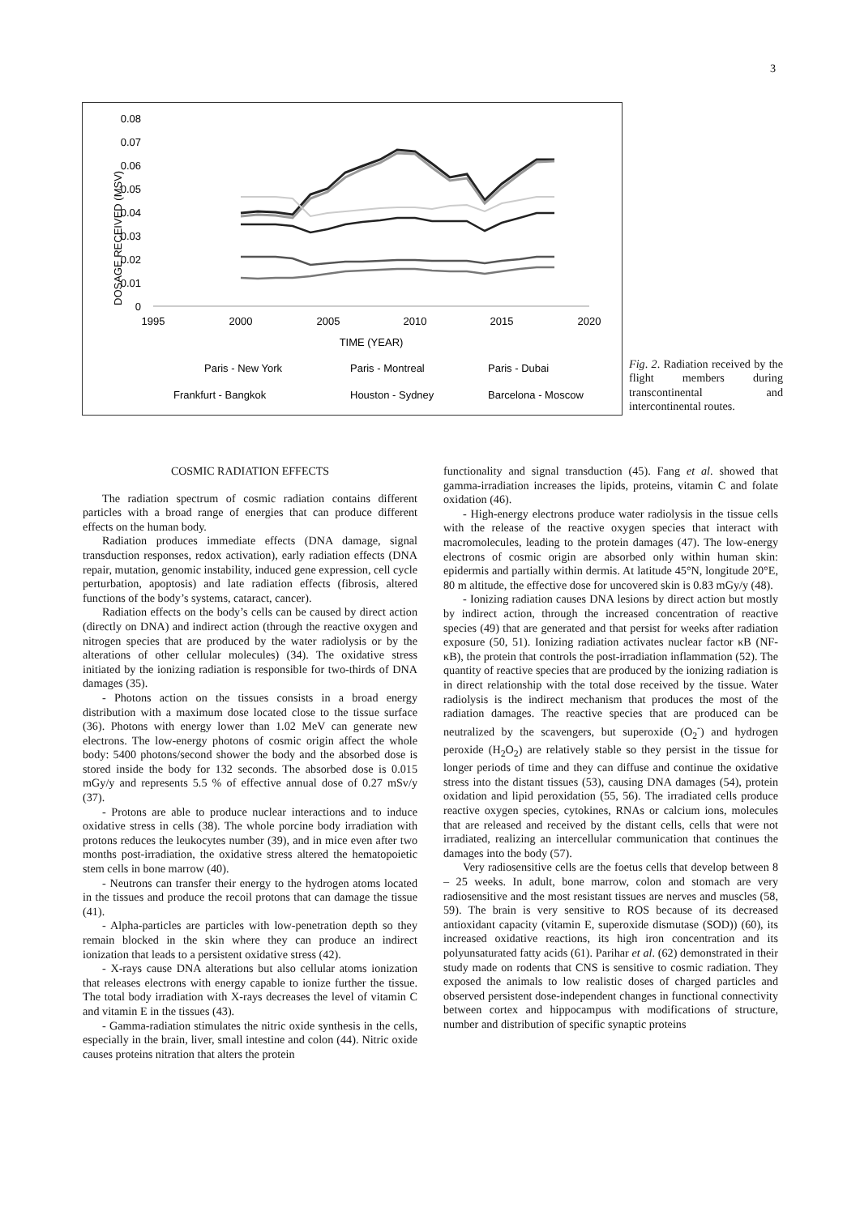3
DOSAGE RECEIVED (MSV)
0.08
0.07
0.06
0.05
0.04
0.03
0.02
0.01
0
1995
2000
2005
2010
2015
2020
TIME (YEAR)
Paris - New York
Paris - Montreal
Paris - Dubai
Frankfurt - Bangkok
Houston - Sydney
Barcelona - Moscow
Fig. 2. Radiation received by the flight members during transcontinental and intercontinental routes.
COSMIC RADIATION EFFECTS
The radiation spectrum of cosmic radiation contains different particles with a broad range of energies that can produce different effects on the human body.
Radiation produces immediate effects (DNA damage, signal transduction responses, redox activation), early radiation effects (DNA repair, mutation, genomic instability, induced gene expression, cell cycle perturbation, apoptosis) and late radiation effects (fibrosis, altered functions of the body’s systems, cataract, cancer).
Radiation effects on the body’s cells can be caused by direct action (directly on DNA) and indirect action (through the reactive oxygen and nitrogen species that are produced by the water radiolysis or by the alterations of other cellular molecules) (34). The oxidative stress initiated by the ionizing radiation is responsible for two-thirds of DNA damages (35).
- Photons action on the tissues consists in a broad energy distribution with a maximum dose located close to the tissue surface (36). Photons with energy lower than 1.02 MeV can generate new electrons. The low-energy photons of cosmic origin affect the whole body: 5400 photons/second shower the body and the absorbed dose is stored inside the body for 132 seconds. The absorbed dose is 0.015 mGy/y and represents 5.5 % of effective annual dose of 0.27 mSv/y (37).
- Protons are able to produce nuclear interactions and to induce oxidative stress in cells (38). The whole porcine body irradiation with protons reduces the leukocytes number (39), and in mice even after two months post-irradiation, the oxidative stress altered the hematopoietic stem cells in bone marrow (40).
- Neutrons can transfer their energy to the hydrogen atoms located in the tissues and produce the recoil protons that can damage the tissue (41).
- Alpha-particles are particles with low-penetration depth so they remain blocked in the skin where they can produce an indirect ionization that leads to a persistent oxidative stress (42).
- X-rays cause DNA alterations but also cellular atoms ionization that releases electrons with energy capable to ionize further the tissue. The total body irradiation with X-rays decreases the level of vitamin C and vitamin E in the tissues (43).
- Gamma-radiation stimulates the nitric oxide synthesis in the cells, especially in the brain, liver, small intestine and colon (44). Nitric oxide causes proteins nitration that alters the protein
functionality and signal transduction (45). Fang et al. showed that gamma-irradiation increases the lipids, proteins, vitamin C and folate oxidation (46).
- High-energy electrons produce water radiolysis in the tissue cells with the release of the reactive oxygen species that interact with macromolecules, leading to the protein damages (47). The low-energy electrons of cosmic origin are absorbed only within human skin: epidermis and partially within dermis. At latitude 45°N, longitude 20°E, 80 m altitude, the effective dose for uncovered skin is 0.83 mGy/y (48).
- Ionizing radiation causes DNA lesions by direct action but mostly by indirect action, through the increased concentration of reactive species (49) that are generated and that persist for weeks after radiation exposure (50, 51). Ionizing radiation activates nuclear factor κB (NF-κB), the protein that controls the post-irradiation inflammation (52). The quantity of reactive species that are produced by the ionizing radiation is in direct relationship with the total dose received by the tissue. Water radiolysis is the indirect mechanism that produces the most of the radiation damages. The reactive species that are produced can be neutralized by the scavengers, but superoxide (O<sub>2</sub><sup>-</sup>) and hydrogen peroxide (H<sub>2</sub>O<sub>2</sub>) are relatively stable so they persist in the tissue for longer periods of time and they can diffuse and continue the oxidative stress into the distant tissues (53), causing DNA damages (54), protein oxidation and lipid peroxidation (55, 56). The irradiated cells produce reactive oxygen species, cytokines, RNAs or calcium ions, molecules that are released and received by the distant cells, cells that were not irradiated, realizing an intercellular communication that continues the damages into the body (57).
Very radiosensitive cells are the foetus cells that develop between 8 – 25 weeks. In adult, bone marrow, colon and stomach are very radiosensitive and the most resistant tissues are nerves and muscles (58, 59). The brain is very sensitive to ROS because of its decreased antioxidant capacity (vitamin E, superoxide dismutase (SOD)) (60), its increased oxidative reactions, its high iron concentration and its polyunsaturated fatty acids (61). Parihar et al. (62) demonstrated in their study made on rodents that CNS is sensitive to cosmic radiation. They exposed the animals to low realistic doses of charged particles and observed persistent dose-independent changes in functional connectivity between cortex and hippocampus with modifications of structure, number and distribution of specific synaptic proteins